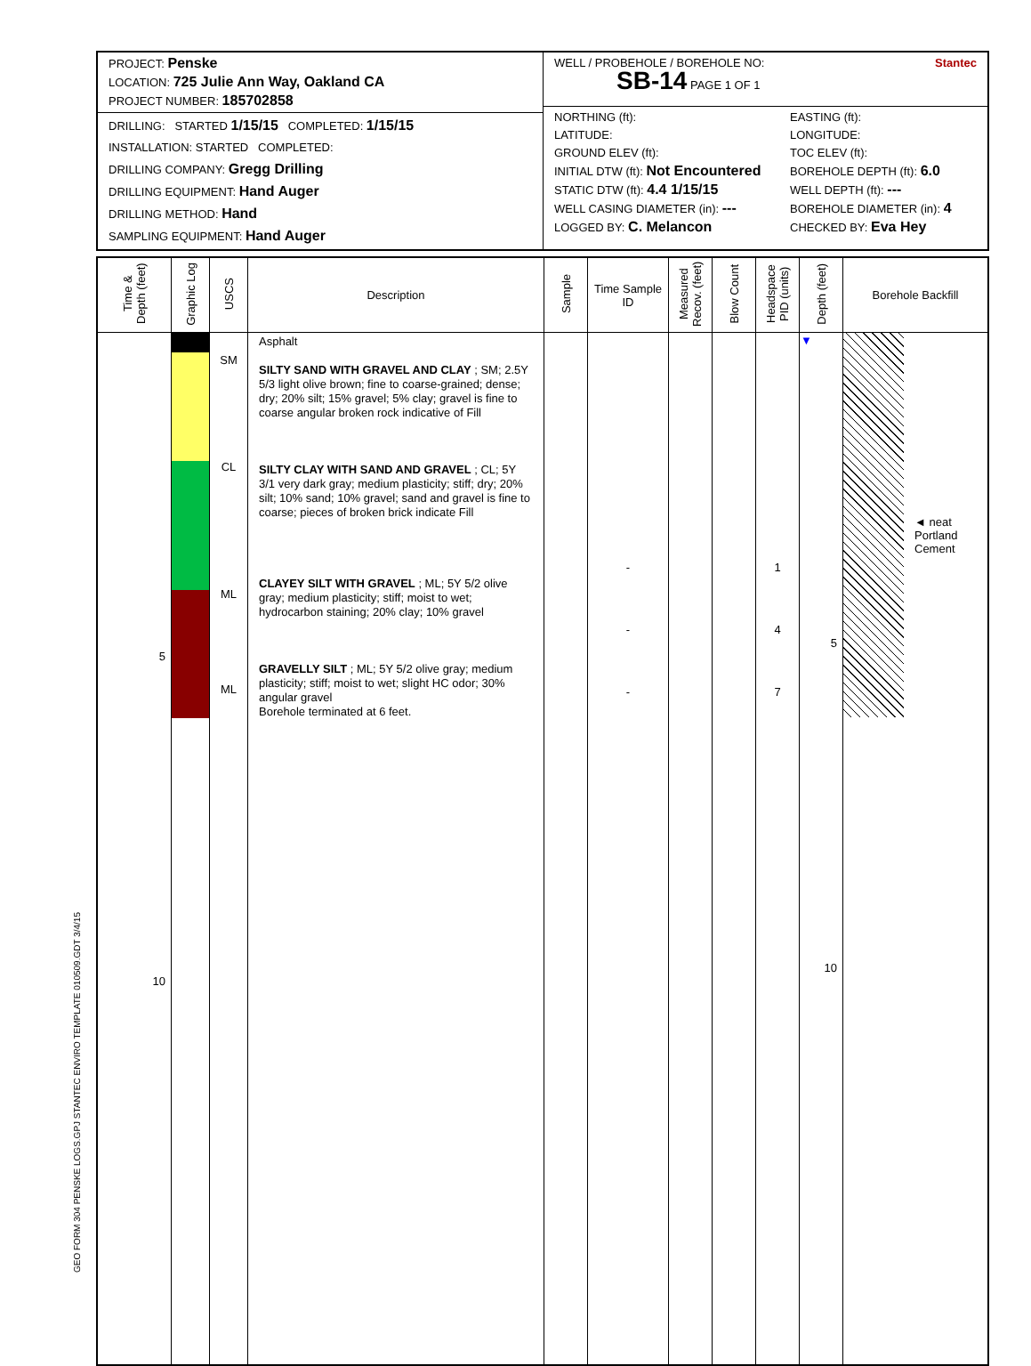PROJECT: Penske
LOCATION: 725 Julie Ann Way, Oakland CA
PROJECT NUMBER: 185702858
DRILLING: STARTED 1/15/15 COMPLETED: 1/15/15
INSTALLATION: STARTED COMPLETED:
DRILLING COMPANY: Gregg Drilling
DRILLING EQUIPMENT: Hand Auger
DRILLING METHOD: Hand
SAMPLING EQUIPMENT: Hand Auger
WELL / PROBEHOLE / BOREHOLE NO: Stantec
SB-14 PAGE 1 OF 1
NORTHING (ft):
EASTING (ft):
LATITUDE:
LONGITUDE:
GROUND ELEV (ft):
TOC ELEV (ft):
INITIAL DTW (ft): Not Encountered
BOREHOLE DEPTH (ft): 6.0
STATIC DTW (ft): 4.4 1/15/15
WELL DEPTH (ft): ---
WELL CASING DIAMETER (in): ---
BOREHOLE DIAMETER (in): 4
LOGGED BY: C. Melancon
CHECKED BY: Eva Hey
| Time & Depth (feet) | Graphic Log | USCS | Description | Sample | Time Sample ID | Measured Recov. (feet) | Blow Count | Headspace PID (units) | Depth (feet) | Borehole Backfill |
| --- | --- | --- | --- | --- | --- | --- | --- | --- | --- | --- |
| 5 10 | | SM CL ML ML | Asphalt SILTY SAND WITH GRAVEL AND CLAY ; SM; 2.5Y 5/3 light olive brown; fine to coarse-grained; dense; dry; 20% silt; 15% gravel; 5% clay; gravel is fine to coarse angular broken rock indicative of Fill SILTY CLAY WITH SAND AND GRAVEL ; CL; 5Y 3/1 very dark gray; medium plasticity; stiff; dry; 20% silt; 10% sand; 10% gravel; sand and gravel is fine to coarse; pieces of broken brick indicate Fill CLAYEY SILT WITH GRAVEL ; ML; 5Y 5/2 olive gray; medium plasticity; stiff; moist to wet; hydrocarbon staining; 20% clay; 10% gravel GRAVELLY SILT ; ML; 5Y 5/2 olive gray; medium plasticity; stiff; moist to wet; slight HC odor; 30% angular gravel Borehole terminated at 6 feet. | | - - - | | | 1 4 7 | ▼ 5 10 | ◄ neat Portland Cement |
GEO FORM 304 PENSKE LOGS.GPJ STANTEC ENVIRO TEMPLATE 010509.GDT 3/4/15